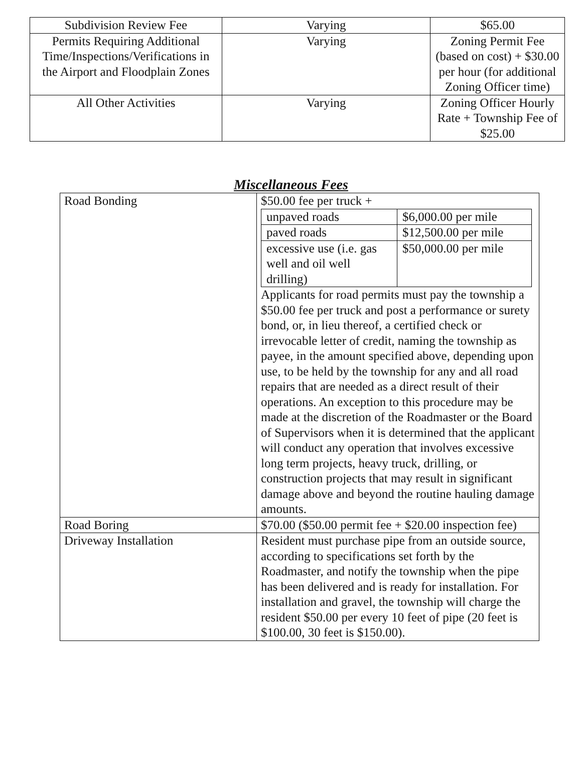| Subdivision Review Fee | Varying | $65.00 |
| Permits Requiring Additional Time/Inspections/Verifications in the Airport and Floodplain Zones | Varying | Zoning Permit Fee (based on cost) + $30.00 per hour (for additional Zoning Officer time) |
| All Other Activities | Varying | Zoning Officer Hourly Rate + Township Fee of $25.00 |
Miscellaneous Fees
| Road Bonding | $50.00 fee per truck + / unpaved roads / $6,000.00 per mile / / paved roads / $12,500.00 per mile / / excessive use (i.e. gas well and oil well drilling) / $50,000.00 per mile / Applicants for road permits must pay the township a $50.00 fee per truck and post a performance or surety bond, or, in lieu thereof, a certified check or irrevocable letter of credit, naming the township as payee, in the amount specified above, depending upon use, to be held by the township for any and all road repairs that are needed as a direct result of their operations. An exception to this procedure may be made at the discretion of the Roadmaster or the Board of Supervisors when it is determined that the applicant will conduct any operation that involves excessive long term projects, heavy truck, drilling, or construction projects that may result in significant damage above and beyond the routine hauling damage amounts. |
| Road Boring | $70.00 ($50.00 permit fee + $20.00 inspection fee) |
| Driveway Installation | Resident must purchase pipe from an outside source, according to specifications set forth by the Roadmaster, and notify the township when the pipe has been delivered and is ready for installation. For installation and gravel, the township will charge the resident $50.00 per every 10 feet of pipe (20 feet is $100.00, 30 feet is $150.00). |